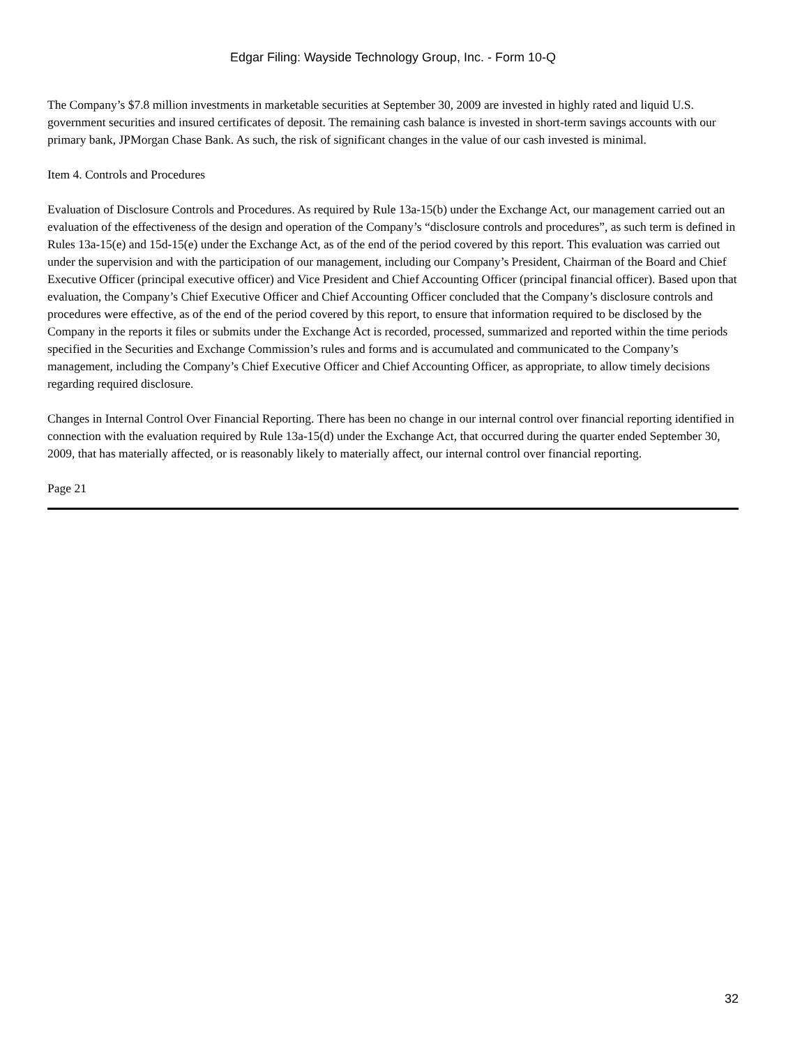Edgar Filing: Wayside Technology Group, Inc. - Form 10-Q
The Company’s $7.8 million investments in marketable securities at September 30, 2009 are invested in highly rated and liquid U.S. government securities and insured certificates of deposit. The remaining cash balance is invested in short-term savings accounts with our primary bank, JPMorgan Chase Bank. As such, the risk of significant changes in the value of our cash invested is minimal.
Item 4. Controls and Procedures
Evaluation of Disclosure Controls and Procedures. As required by Rule 13a-15(b) under the Exchange Act, our management carried out an evaluation of the effectiveness of the design and operation of the Company’s “disclosure controls and procedures”, as such term is defined in Rules 13a-15(e) and 15d-15(e) under the Exchange Act, as of the end of the period covered by this report. This evaluation was carried out under the supervision and with the participation of our management, including our Company’s President, Chairman of the Board and Chief Executive Officer (principal executive officer) and Vice President and Chief Accounting Officer (principal financial officer). Based upon that evaluation, the Company’s Chief Executive Officer and Chief Accounting Officer concluded that the Company’s disclosure controls and procedures were effective, as of the end of the period covered by this report, to ensure that information required to be disclosed by the Company in the reports it files or submits under the Exchange Act is recorded, processed, summarized and reported within the time periods specified in the Securities and Exchange Commission’s rules and forms and is accumulated and communicated to the Company’s management, including the Company’s Chief Executive Officer and Chief Accounting Officer, as appropriate, to allow timely decisions regarding required disclosure.
Changes in Internal Control Over Financial Reporting. There has been no change in our internal control over financial reporting identified in connection with the evaluation required by Rule 13a-15(d) under the Exchange Act, that occurred during the quarter ended September 30, 2009, that has materially affected, or is reasonably likely to materially affect, our internal control over financial reporting.
Page 21
32